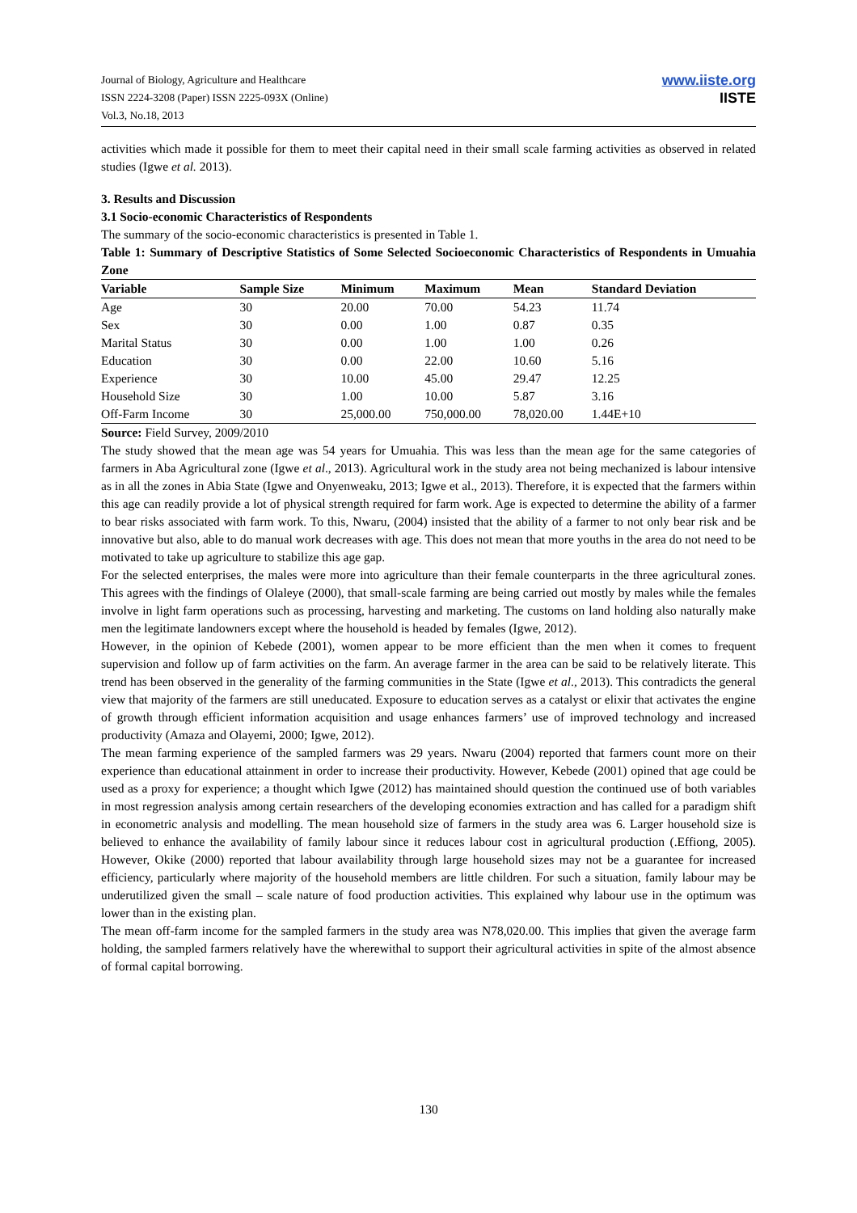Journal of Biology, Agriculture and Healthcare
ISSN 2224-3208 (Paper) ISSN 2225-093X (Online)
Vol.3, No.18, 2013
www.iiste.org
IISTE
activities which made it possible for them to meet their capital need in their small scale farming activities as observed in related studies (Igwe et al. 2013).
3. Results and Discussion
3.1 Socio-economic Characteristics of Respondents
The summary of the socio-economic characteristics is presented in Table 1.
Table 1: Summary of Descriptive Statistics of Some Selected Socioeconomic Characteristics of Respondents in Umuahia Zone
| Variable | Sample Size | Minimum | Maximum | Mean | Standard Deviation |
| --- | --- | --- | --- | --- | --- |
| Age | 30 | 20.00 | 70.00 | 54.23 | 11.74 |
| Sex | 30 | 0.00 | 1.00 | 0.87 | 0.35 |
| Marital Status | 30 | 0.00 | 1.00 | 1.00 | 0.26 |
| Education | 30 | 0.00 | 22.00 | 10.60 | 5.16 |
| Experience | 30 | 10.00 | 45.00 | 29.47 | 12.25 |
| Household Size | 30 | 1.00 | 10.00 | 5.87 | 3.16 |
| Off-Farm Income | 30 | 25,000.00 | 750,000.00 | 78,020.00 | 1.44E+10 |
Source: Field Survey, 2009/2010
The study showed that the mean age was 54 years for Umuahia. This was less than the mean age for the same categories of farmers in Aba Agricultural zone (Igwe et al., 2013). Agricultural work in the study area not being mechanized is labour intensive as in all the zones in Abia State (Igwe and Onyenweaku, 2013; Igwe et al., 2013). Therefore, it is expected that the farmers within this age can readily provide a lot of physical strength required for farm work. Age is expected to determine the ability of a farmer to bear risks associated with farm work. To this, Nwaru, (2004) insisted that the ability of a farmer to not only bear risk and be innovative but also, able to do manual work decreases with age. This does not mean that more youths in the area do not need to be motivated to take up agriculture to stabilize this age gap.
For the selected enterprises, the males were more into agriculture than their female counterparts in the three agricultural zones. This agrees with the findings of Olaleye (2000), that small-scale farming are being carried out mostly by males while the females involve in light farm operations such as processing, harvesting and marketing. The customs on land holding also naturally make men the legitimate landowners except where the household is headed by females (Igwe, 2012).
However, in the opinion of Kebede (2001), women appear to be more efficient than the men when it comes to frequent supervision and follow up of farm activities on the farm. An average farmer in the area can be said to be relatively literate. This trend has been observed in the generality of the farming communities in the State (Igwe et al., 2013). This contradicts the general view that majority of the farmers are still uneducated. Exposure to education serves as a catalyst or elixir that activates the engine of growth through efficient information acquisition and usage enhances farmers’ use of improved technology and increased productivity (Amaza and Olayemi, 2000; Igwe, 2012).
The mean farming experience of the sampled farmers was 29 years. Nwaru (2004) reported that farmers count more on their experience than educational attainment in order to increase their productivity. However, Kebede (2001) opined that age could be used as a proxy for experience; a thought which Igwe (2012) has maintained should question the continued use of both variables in most regression analysis among certain researchers of the developing economies extraction and has called for a paradigm shift in econometric analysis and modelling. The mean household size of farmers in the study area was 6. Larger household size is believed to enhance the availability of family labour since it reduces labour cost in agricultural production (.Effiong, 2005). However, Okike (2000) reported that labour availability through large household sizes may not be a guarantee for increased efficiency, particularly where majority of the household members are little children. For such a situation, family labour may be underutilized given the small – scale nature of food production activities. This explained why labour use in the optimum was lower than in the existing plan.
The mean off-farm income for the sampled farmers in the study area was N78,020.00. This implies that given the average farm holding, the sampled farmers relatively have the wherewithal to support their agricultural activities in spite of the almost absence of formal capital borrowing.
130